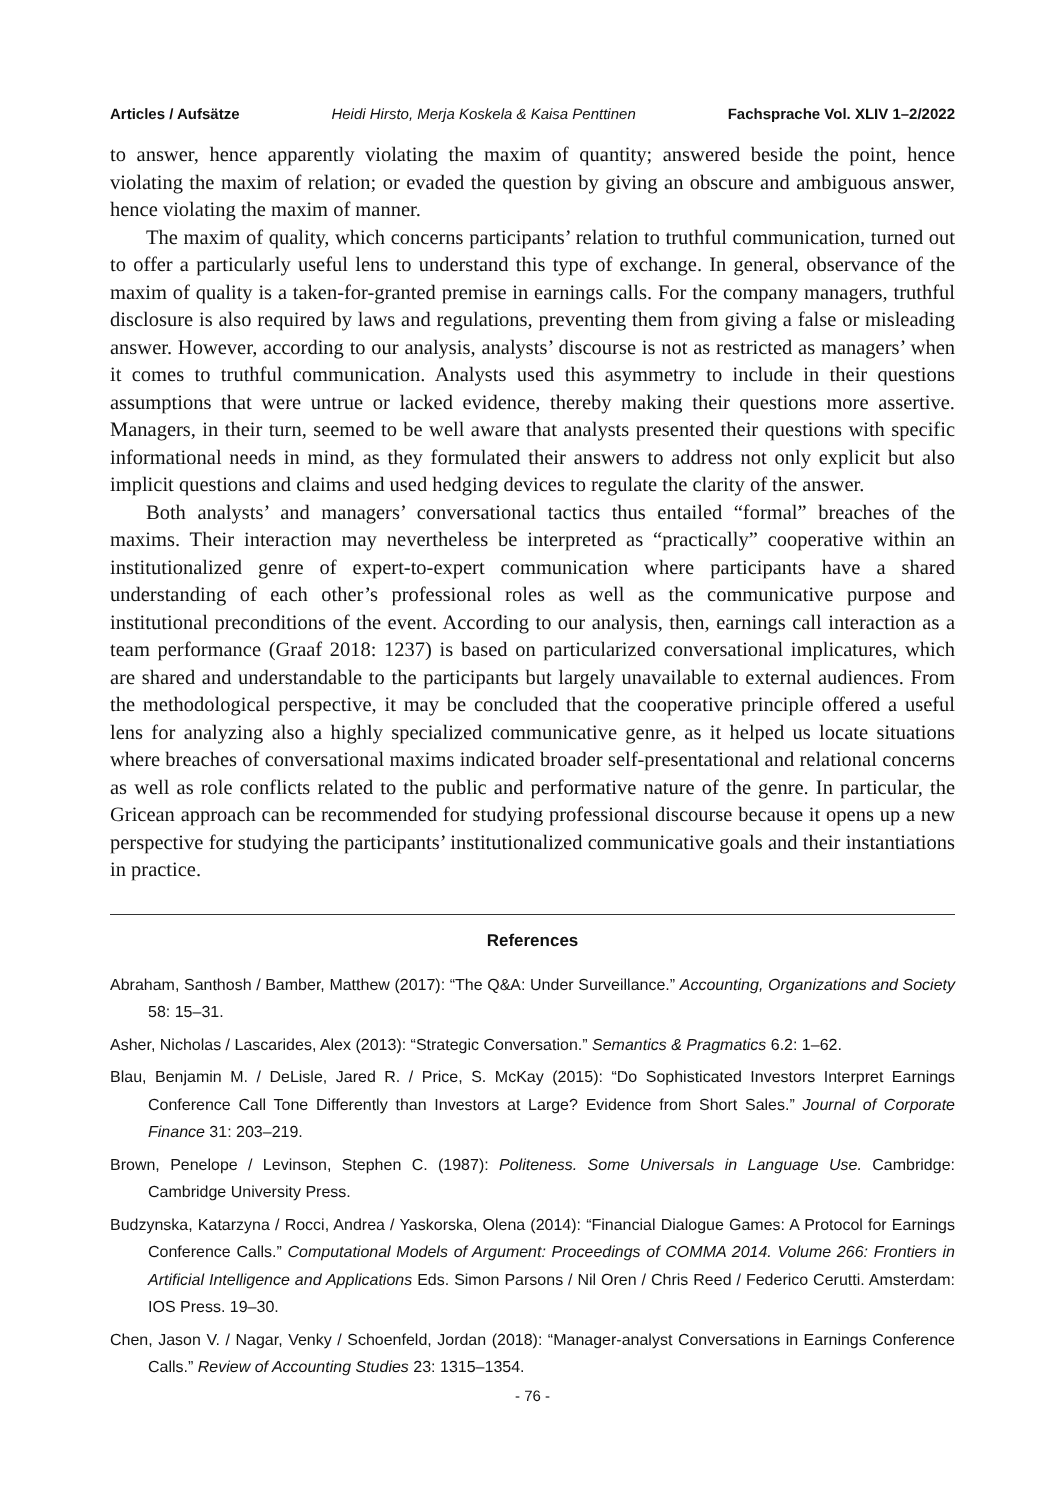Articles / Aufsätze Heidi Hirsto, Merja Koskela & Kaisa Penttinen Fachsprache Vol. XLIV 1–2/2022
to answer, hence apparently violating the maxim of quantity; answered beside the point, hence violating the maxim of relation; or evaded the question by giving an obscure and ambiguous answer, hence violating the maxim of manner.
The maxim of quality, which concerns participants’ relation to truthful communication, turned out to offer a particularly useful lens to understand this type of exchange. In general, observance of the maxim of quality is a taken-for-granted premise in earnings calls. For the company managers, truthful disclosure is also required by laws and regulations, preventing them from giving a false or misleading answer. However, according to our analysis, analysts’ discourse is not as restricted as managers’ when it comes to truthful communication. Analysts used this asymmetry to include in their questions assumptions that were untrue or lacked evidence, thereby making their questions more assertive. Managers, in their turn, seemed to be well aware that analysts presented their questions with specific informational needs in mind, as they formulated their answers to address not only explicit but also implicit questions and claims and used hedging devices to regulate the clarity of the answer.
Both analysts’ and managers’ conversational tactics thus entailed “formal” breaches of the maxims. Their interaction may nevertheless be interpreted as “practically” cooperative within an institutionalized genre of expert-to-expert communication where participants have a shared understanding of each other’s professional roles as well as the communicative purpose and institutional preconditions of the event. According to our analysis, then, earnings call interaction as a team performance (Graaf 2018: 1237) is based on particularized conversational implicatures, which are shared and understandable to the participants but largely unavailable to external audiences. From the methodological perspective, it may be concluded that the cooperative principle offered a useful lens for analyzing also a highly specialized communicative genre, as it helped us locate situations where breaches of conversational maxims indicated broader self-presentational and relational concerns as well as role conflicts related to the public and performative nature of the genre. In particular, the Gricean approach can be recommended for studying professional discourse because it opens up a new perspective for studying the participants’ institutionalized communicative goals and their instantiations in practice.
References
Abraham, Santhosh / Bamber, Matthew (2017): “The Q&A: Under Surveillance.” Accounting, Organizations and Society 58: 15–31.
Asher, Nicholas / Lascarides, Alex (2013): “Strategic Conversation.” Semantics & Pragmatics 6.2: 1–62.
Blau, Benjamin M. / DeLisle, Jared R. / Price, S. McKay (2015): “Do Sophisticated Investors Interpret Earnings Conference Call Tone Differently than Investors at Large? Evidence from Short Sales.” Journal of Corporate Finance 31: 203–219.
Brown, Penelope / Levinson, Stephen C. (1987): Politeness. Some Universals in Language Use. Cambridge: Cambridge University Press.
Budzynska, Katarzyna / Rocci, Andrea / Yaskorska, Olena (2014): “Financial Dialogue Games: A Protocol for Earnings Conference Calls.” Computational Models of Argument: Proceedings of COMMA 2014. Volume 266: Frontiers in Artificial Intelligence and Applications Eds. Simon Parsons / Nil Oren / Chris Reed / Federico Cerutti. Amsterdam: IOS Press. 19–30.
Chen, Jason V. / Nagar, Venky / Schoenfeld, Jordan (2018): “Manager-analyst Conversations in Earnings Conference Calls.” Review of Accounting Studies 23: 1315–1354.
- 76 -